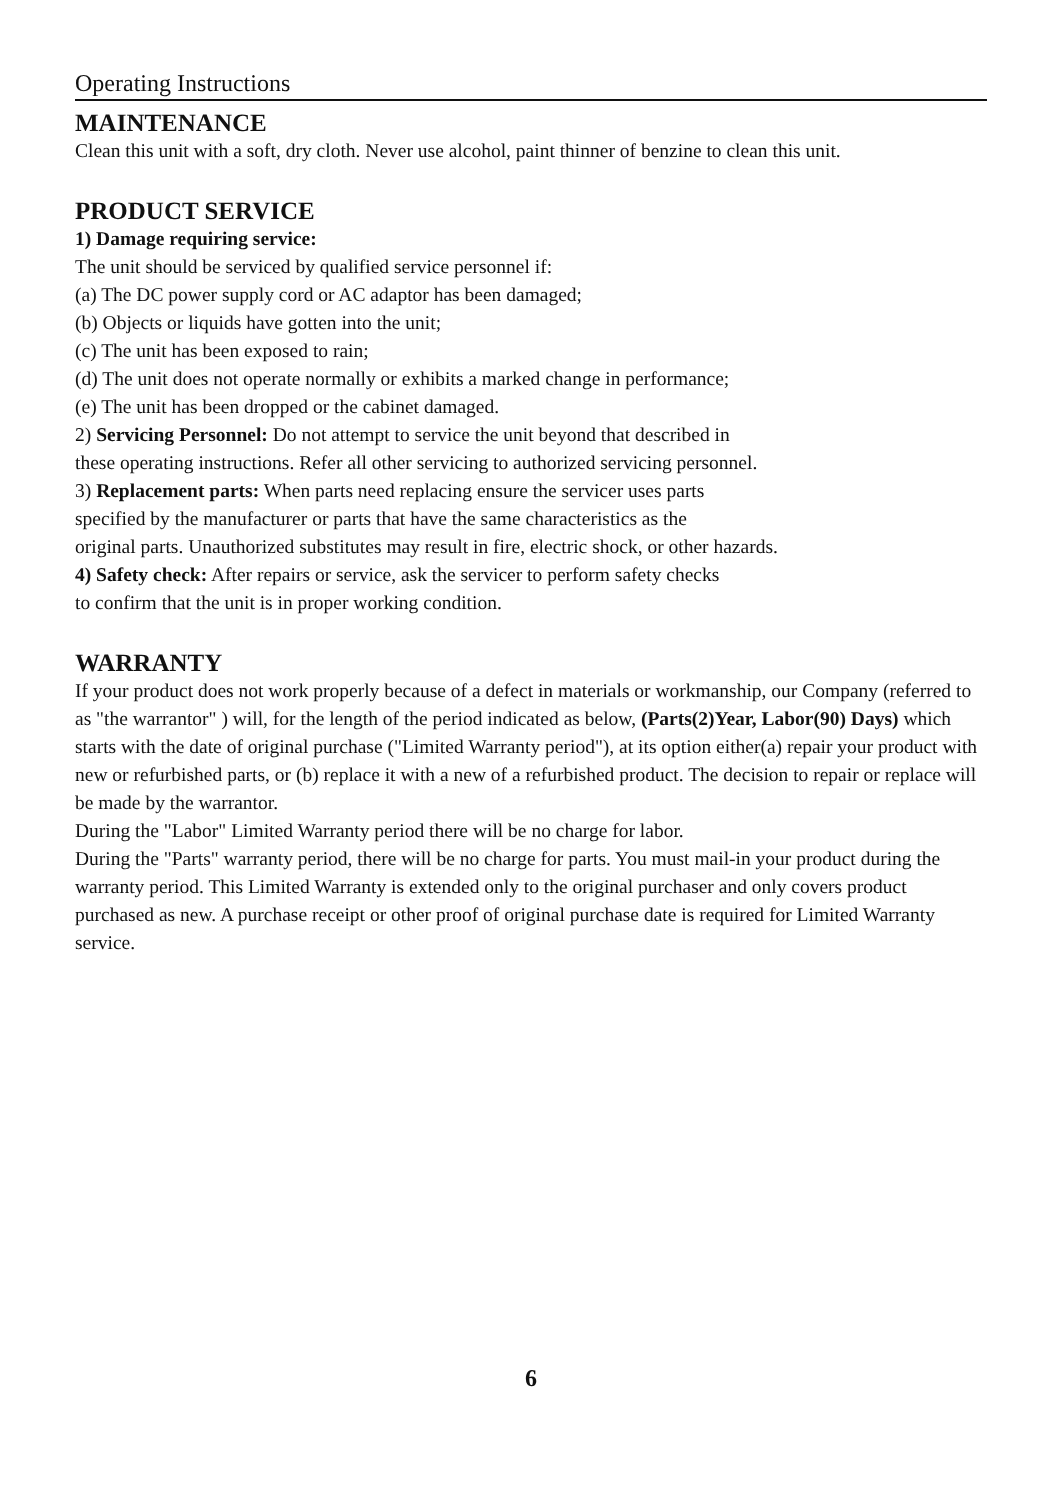Operating Instructions
MAINTENANCE
Clean this unit with a soft, dry cloth. Never use alcohol, paint thinner of benzine to clean this unit.
PRODUCT SERVICE
1) Damage requiring service:
The unit should be serviced by qualified service personnel if:
(a) The DC power supply cord or AC adaptor has been damaged;
(b) Objects or liquids have gotten into the unit;
(c) The unit has been exposed to rain;
(d) The unit does not operate normally or exhibits a marked change in performance;
(e) The unit has been dropped or the cabinet damaged.
2) Servicing Personnel: Do not attempt to service the unit beyond that described in
these operating instructions. Refer all other servicing to authorized servicing personnel.
3) Replacement parts: When parts need replacing ensure the servicer uses parts
specified by the manufacturer or parts that have the same characteristics as the
original parts. Unauthorized substitutes may result in fire, electric shock, or other hazards.
4) Safety check: After repairs or service, ask the servicer to perform safety checks
to confirm that the unit is in proper working condition.
WARRANTY
If your product does not work properly because of a defect in materials or workmanship, our Company (referred to as "the warrantor" ) will, for the length of the period indicated as below, (Parts(2)Year, Labor(90) Days) which starts with the date of original purchase ("Limited Warranty period"), at its option either(a) repair your product with new or refurbished parts, or (b) replace it with a new of a refurbished product. The decision to repair or replace will be made by the warrantor.
During the "Labor" Limited Warranty period there will be no charge for labor.
During the "Parts" warranty period, there will be no charge for parts. You must mail-in your product during the warranty period. This Limited Warranty is extended only to the original purchaser and only covers product purchased as new. A purchase receipt or other proof of original purchase date is required for Limited Warranty service.
6